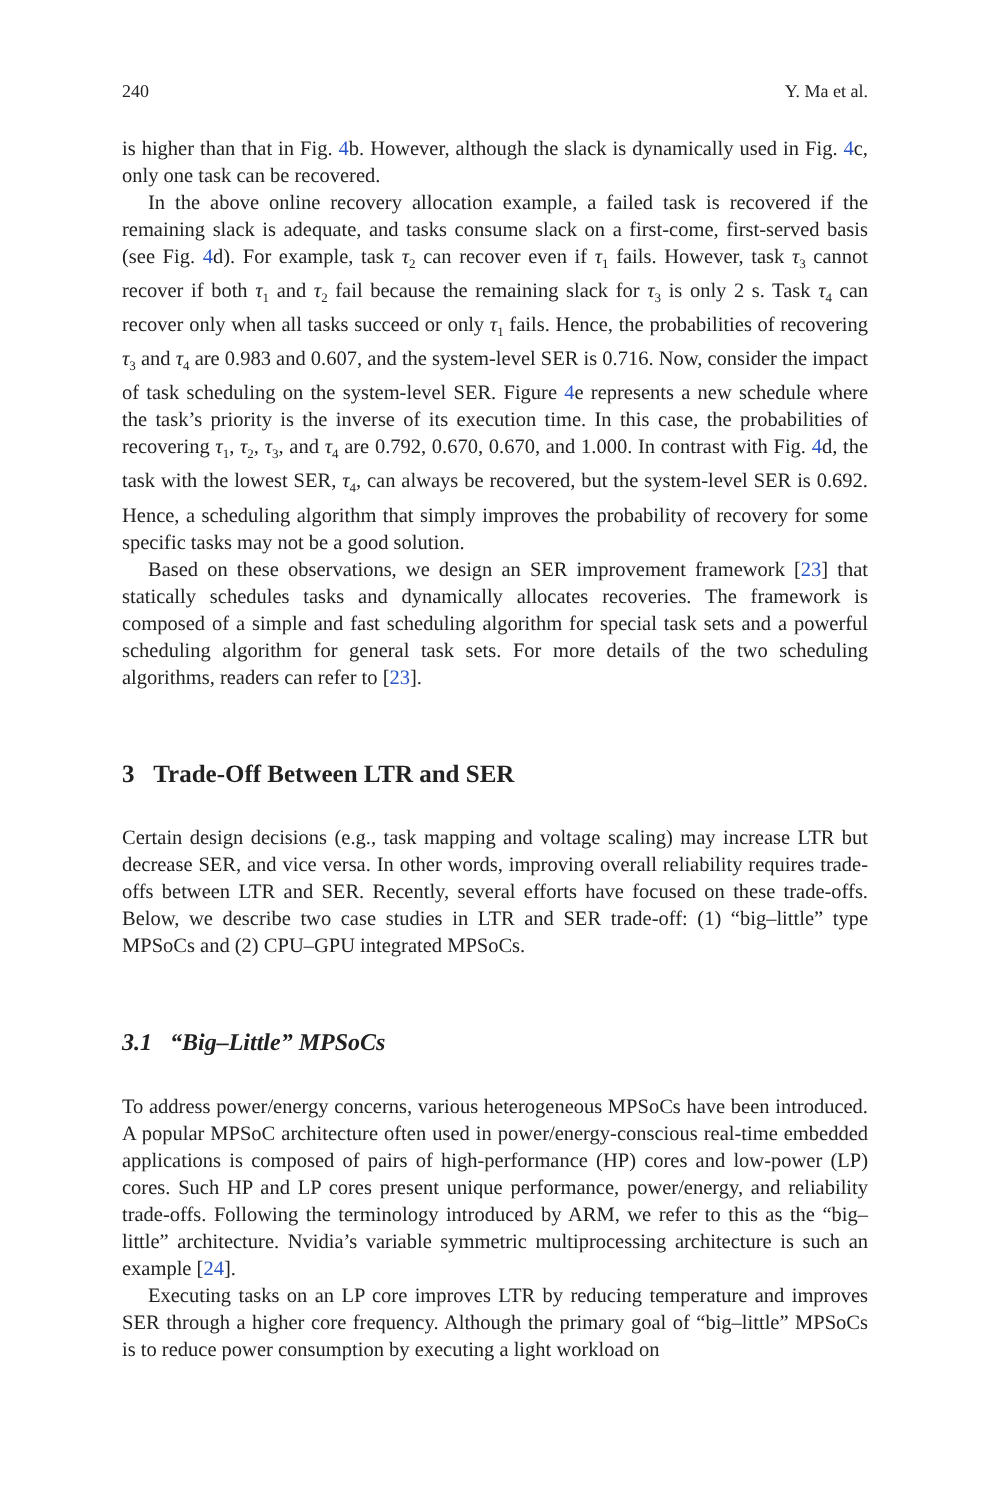240 Y. Ma et al.
is higher than that in Fig. 4b. However, although the slack is dynamically used in Fig. 4c, only one task can be recovered.
In the above online recovery allocation example, a failed task is recovered if the remaining slack is adequate, and tasks consume slack on a first-come, first-served basis (see Fig. 4d). For example, task τ<sub>2</sub> can recover even if τ<sub>1</sub> fails. However, task τ<sub>3</sub> cannot recover if both τ<sub>1</sub> and τ<sub>2</sub> fail because the remaining slack for τ<sub>3</sub> is only 2 s. Task τ<sub>4</sub> can recover only when all tasks succeed or only τ<sub>1</sub> fails. Hence, the probabilities of recovering τ<sub>3</sub> and τ<sub>4</sub> are 0.983 and 0.607, and the system-level SER is 0.716. Now, consider the impact of task scheduling on the system-level SER. Figure 4e represents a new schedule where the task’s priority is the inverse of its execution time. In this case, the probabilities of recovering τ<sub>1</sub>, τ<sub>2</sub>, τ<sub>3</sub>, and τ<sub>4</sub> are 0.792, 0.670, 0.670, and 1.000. In contrast with Fig. 4d, the task with the lowest SER, τ<sub>4</sub>, can always be recovered, but the system-level SER is 0.692. Hence, a scheduling algorithm that simply improves the probability of recovery for some specific tasks may not be a good solution.
Based on these observations, we design an SER improvement framework [23] that statically schedules tasks and dynamically allocates recoveries. The framework is composed of a simple and fast scheduling algorithm for special task sets and a powerful scheduling algorithm for general task sets. For more details of the two scheduling algorithms, readers can refer to [23].
3 Trade-Off Between LTR and SER
Certain design decisions (e.g., task mapping and voltage scaling) may increase LTR but decrease SER, and vice versa. In other words, improving overall reliability requires trade-offs between LTR and SER. Recently, several efforts have focused on these trade-offs. Below, we describe two case studies in LTR and SER trade-off: (1) “big–little” type MPSoCs and (2) CPU–GPU integrated MPSoCs.
3.1 “Big–Little” MPSoCs
To address power/energy concerns, various heterogeneous MPSoCs have been introduced. A popular MPSoC architecture often used in power/energy-conscious real-time embedded applications is composed of pairs of high-performance (HP) cores and low-power (LP) cores. Such HP and LP cores present unique performance, power/energy, and reliability trade-offs. Following the terminology introduced by ARM, we refer to this as the “big–little” architecture. Nvidia’s variable symmetric multiprocessing architecture is such an example [24].
Executing tasks on an LP core improves LTR by reducing temperature and improves SER through a higher core frequency. Although the primary goal of “big–little” MPSoCs is to reduce power consumption by executing a light workload on